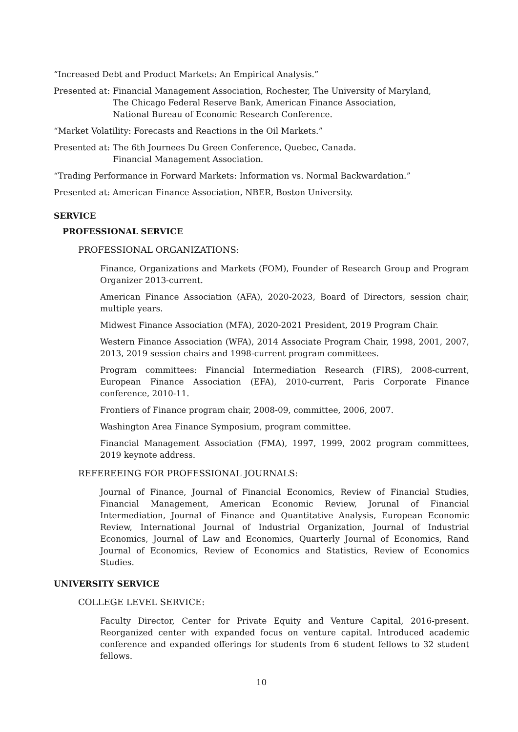“Increased Debt and Product Markets: An Empirical Analysis.”
Presented at: Financial Management Association, Rochester, The University of Maryland,
The Chicago Federal Reserve Bank, American Finance Association,
National Bureau of Economic Research Conference.
“Market Volatility: Forecasts and Reactions in the Oil Markets.”
Presented at: The 6th Journees Du Green Conference, Quebec, Canada.
Financial Management Association.
“Trading Performance in Forward Markets: Information vs. Normal Backwardation.”
Presented at: American Finance Association, NBER, Boston University.
SERVICE
PROFESSIONAL SERVICE
PROFESSIONAL ORGANIZATIONS:
Finance, Organizations and Markets (FOM), Founder of Research Group and Program Organizer 2013-current.
American Finance Association (AFA), 2020-2023, Board of Directors, session chair, multiple years.
Midwest Finance Association (MFA), 2020-2021 President, 2019 Program Chair.
Western Finance Association (WFA), 2014 Associate Program Chair, 1998, 2001, 2007, 2013, 2019 session chairs and 1998-current program committees.
Program committees: Financial Intermediation Research (FIRS), 2008-current, European Finance Association (EFA), 2010-current, Paris Corporate Finance conference, 2010-11.
Frontiers of Finance program chair, 2008-09, committee, 2006, 2007.
Washington Area Finance Symposium, program committee.
Financial Management Association (FMA), 1997, 1999, 2002 program committees, 2019 keynote address.
REFEREEING FOR PROFESSIONAL JOURNALS:
Journal of Finance, Journal of Financial Economics, Review of Financial Studies, Financial Management, American Economic Review, Jorunal of Financial Intermediation, Journal of Finance and Quantitative Analysis, European Economic Review, International Journal of Industrial Organization, Journal of Industrial Economics, Journal of Law and Economics, Quarterly Journal of Economics, Rand Journal of Economics, Review of Economics and Statistics, Review of Economics Studies.
UNIVERSITY SERVICE
COLLEGE LEVEL SERVICE:
Faculty Director, Center for Private Equity and Venture Capital, 2016-present. Reorganized center with expanded focus on venture capital. Introduced academic conference and expanded offerings for students from 6 student fellows to 32 student fellows.
10